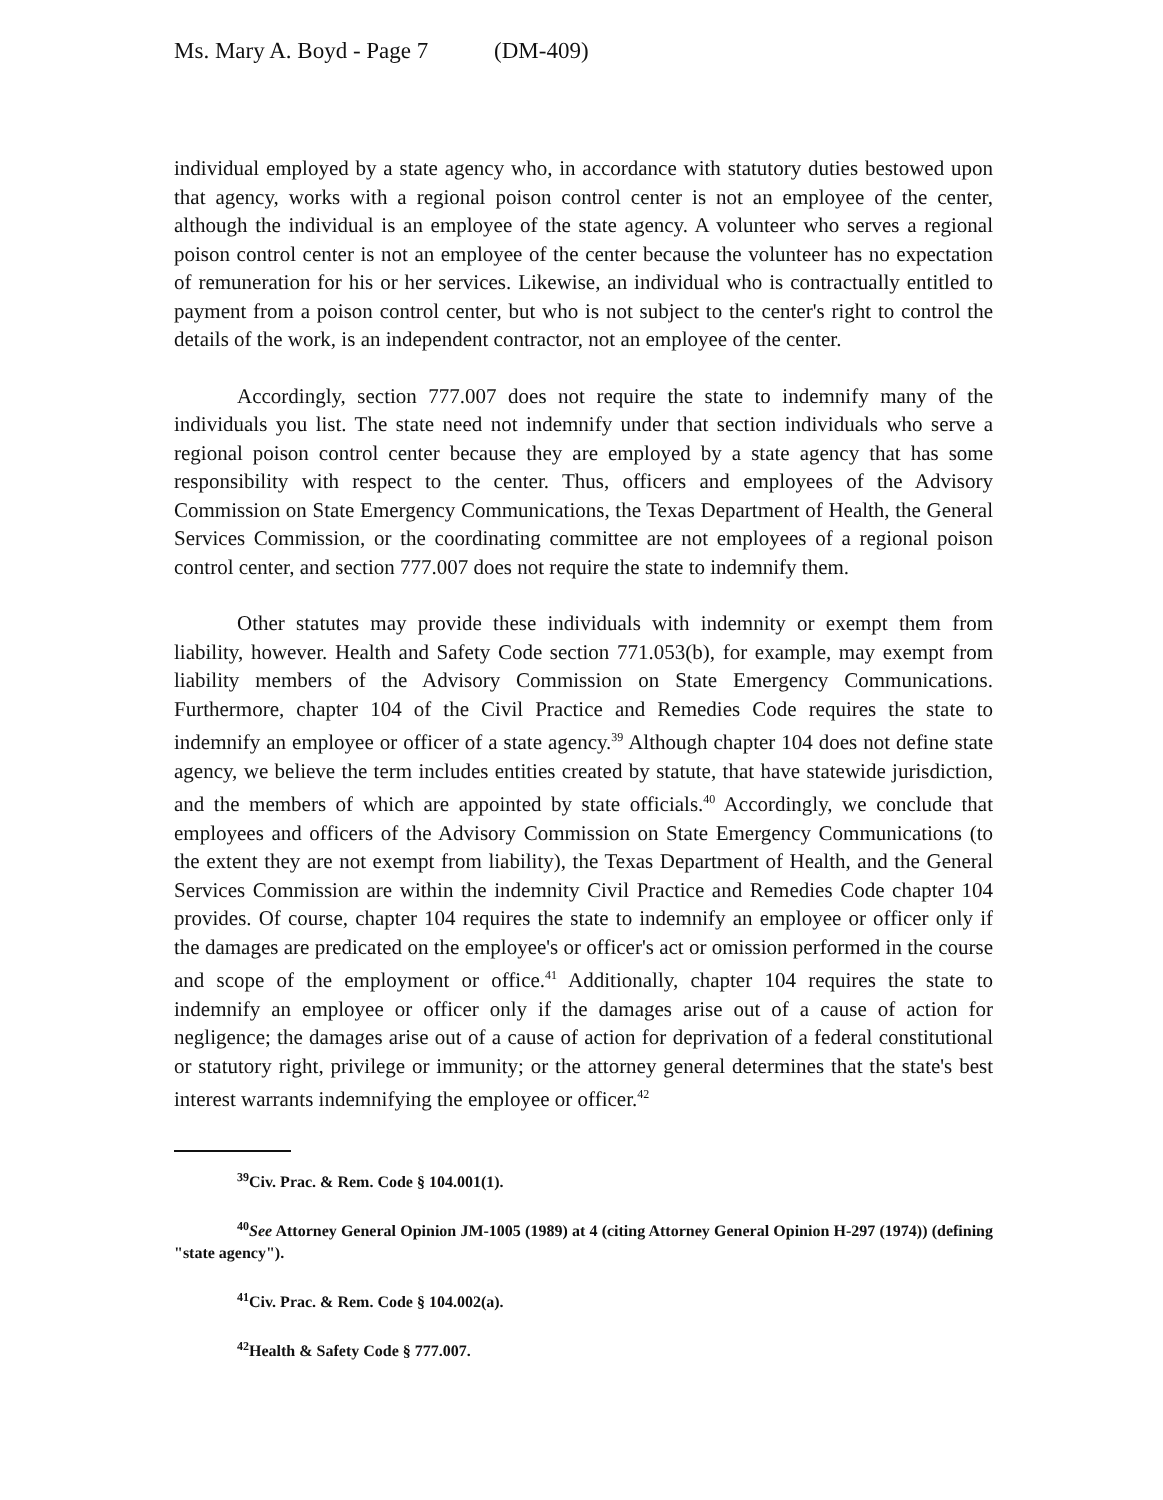Ms. Mary A. Boyd - Page 7 (DM-409)
individual employed by a state agency who, in accordance with statutory duties bestowed upon that agency, works with a regional poison control center is not an employee of the center, although the individual is an employee of the state agency. A volunteer who serves a regional poison control center is not an employee of the center because the volunteer has no expectation of remuneration for his or her services. Likewise, an individual who is contractually entitled to payment from a poison control center, but who is not subject to the center's right to control the details of the work, is an independent contractor, not an employee of the center.
Accordingly, section 777.007 does not require the state to indemnify many of the individuals you list. The state need not indemnify under that section individuals who serve a regional poison control center because they are employed by a state agency that has some responsibility with respect to the center. Thus, officers and employees of the Advisory Commission on State Emergency Communications, the Texas Department of Health, the General Services Commission, or the coordinating committee are not employees of a regional poison control center, and section 777.007 does not require the state to indemnify them.
Other statutes may provide these individuals with indemnity or exempt them from liability, however. Health and Safety Code section 771.053(b), for example, may exempt from liability members of the Advisory Commission on State Emergency Communications. Furthermore, chapter 104 of the Civil Practice and Remedies Code requires the state to indemnify an employee or officer of a state agency.<sup>39</sup> Although chapter 104 does not define state agency, we believe the term includes entities created by statute, that have statewide jurisdiction, and the members of which are appointed by state officials.<sup>40</sup> Accordingly, we conclude that employees and officers of the Advisory Commission on State Emergency Communications (to the extent they are not exempt from liability), the Texas Department of Health, and the General Services Commission are within the indemnity Civil Practice and Remedies Code chapter 104 provides. Of course, chapter 104 requires the state to indemnify an employee or officer only if the damages are predicated on the employee's or officer's act or omission performed in the course and scope of the employment or office.<sup>41</sup> Additionally, chapter 104 requires the state to indemnify an employee or officer only if the damages arise out of a cause of action for negligence; the damages arise out of a cause of action for deprivation of a federal constitutional or statutory right, privilege or immunity; or the attorney general determines that the state's best interest warrants indemnifying the employee or officer.<sup>42</sup>
<sup>39</sup> Civ. Prac. & Rem. Code § 104.001(1).
<sup>40</sup> See Attorney General Opinion JM-1005 (1989) at 4 (citing Attorney General Opinion H-297 (1974)) (defining "state agency").
<sup>41</sup> Civ. Prac. & Rem. Code § 104.002(a).
<sup>42</sup> Health & Safety Code § 777.007.